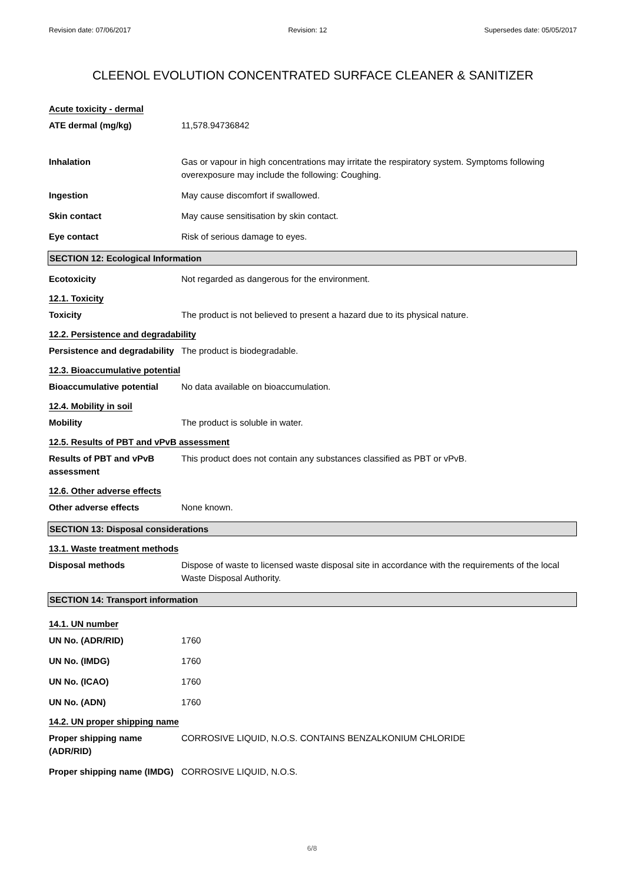Revision date: 07/06/2017 Revision: 12 Supersedes date: 05/05/2017
CLEENOL EVOLUTION CONCENTRATED SURFACE CLEANER & SANITIZER
Acute toxicity - dermal
ATE dermal (mg/kg) 11,578.94736842
Inhalation Gas or vapour in high concentrations may irritate the respiratory system. Symptoms following overexposure may include the following: Coughing.
Ingestion May cause discomfort if swallowed.
Skin contact May cause sensitisation by skin contact.
Eye contact Risk of serious damage to eyes.
SECTION 12: Ecological Information
Ecotoxicity Not regarded as dangerous for the environment.
12.1. Toxicity
Toxicity The product is not believed to present a hazard due to its physical nature.
12.2. Persistence and degradability
Persistence and degradability
The product is biodegradable.
12.3. Bioaccumulative potential
Bioaccumulative potential No data available on bioaccumulation.
12.4. Mobility in soil
Mobility The product is soluble in water.
12.5. Results of PBT and vPvB assessment
Results of PBT and vPvB assessment
This product does not contain any substances classified as PBT or vPvB.
12.6. Other adverse effects
Other adverse effects None known.
SECTION 13: Disposal considerations
13.1. Waste treatment methods
Disposal methods Dispose of waste to licensed waste disposal site in accordance with the requirements of the local Waste Disposal Authority.
SECTION 14: Transport information
14.1. UN number
UN No. (ADR/RID) 1760
UN No. (IMDG) 1760
UN No. (ICAO) 1760
UN No. (ADN) 1760
14.2. UN proper shipping name
Proper shipping name (ADR/RID)
CORROSIVE LIQUID, N.O.S. CONTAINS BENZALKONIUM CHLORIDE
Proper shipping name (IMDG)
CORROSIVE LIQUID, N.O.S.
6/8